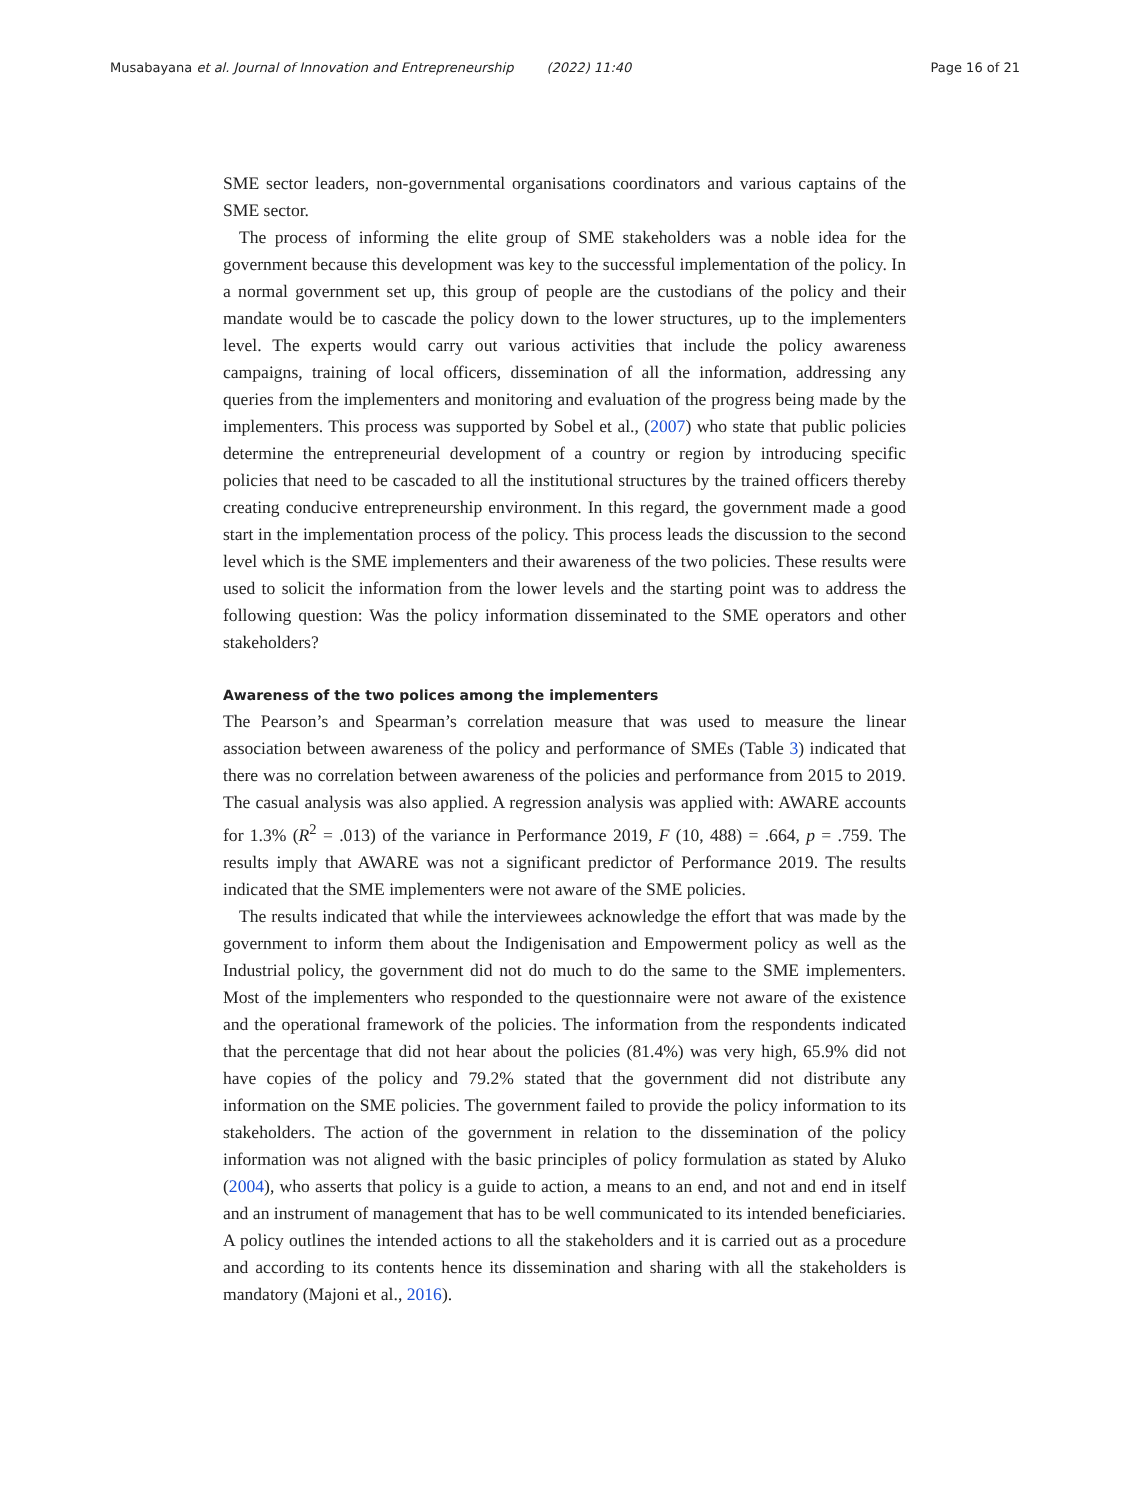Musabayana et al. Journal of Innovation and Entrepreneurship (2022) 11:40 Page 16 of 21
SME sector leaders, non-governmental organisations coordinators and various captains of the SME sector.
The process of informing the elite group of SME stakeholders was a noble idea for the government because this development was key to the successful implementation of the policy. In a normal government set up, this group of people are the custodians of the policy and their mandate would be to cascade the policy down to the lower structures, up to the implementers level. The experts would carry out various activities that include the policy awareness campaigns, training of local officers, dissemination of all the information, addressing any queries from the implementers and monitoring and evaluation of the progress being made by the implementers. This process was supported by Sobel et al., (2007) who state that public policies determine the entrepreneurial development of a country or region by introducing specific policies that need to be cascaded to all the institutional structures by the trained officers thereby creating conducive entrepreneurship environment. In this regard, the government made a good start in the implementation process of the policy. This process leads the discussion to the second level which is the SME implementers and their awareness of the two policies. These results were used to solicit the information from the lower levels and the starting point was to address the following question: Was the policy information disseminated to the SME operators and other stakeholders?
Awareness of the two polices among the implementers
The Pearson’s and Spearman’s correlation measure that was used to measure the linear association between awareness of the policy and performance of SMEs (Table 3) indicated that there was no correlation between awareness of the policies and performance from 2015 to 2019. The casual analysis was also applied. A regression analysis was applied with: AWARE accounts for 1.3% (R<sup>2</sup> = .013) of the variance in Performance 2019, F (10, 488) = .664, p = .759. The results imply that AWARE was not a significant predictor of Performance 2019. The results indicated that the SME implementers were not aware of the SME policies.
The results indicated that while the interviewees acknowledge the effort that was made by the government to inform them about the Indigenisation and Empowerment policy as well as the Industrial policy, the government did not do much to do the same to the SME implementers. Most of the implementers who responded to the questionnaire were not aware of the existence and the operational framework of the policies. The information from the respondents indicated that the percentage that did not hear about the policies (81.4%) was very high, 65.9% did not have copies of the policy and 79.2% stated that the government did not distribute any information on the SME policies. The government failed to provide the policy information to its stakeholders. The action of the government in relation to the dissemination of the policy information was not aligned with the basic principles of policy formulation as stated by Aluko (2004), who asserts that policy is a guide to action, a means to an end, and not and end in itself and an instrument of management that has to be well communicated to its intended beneficiaries. A policy outlines the intended actions to all the stakeholders and it is carried out as a procedure and according to its contents hence its dissemination and sharing with all the stakeholders is mandatory (Majoni et al., 2016).